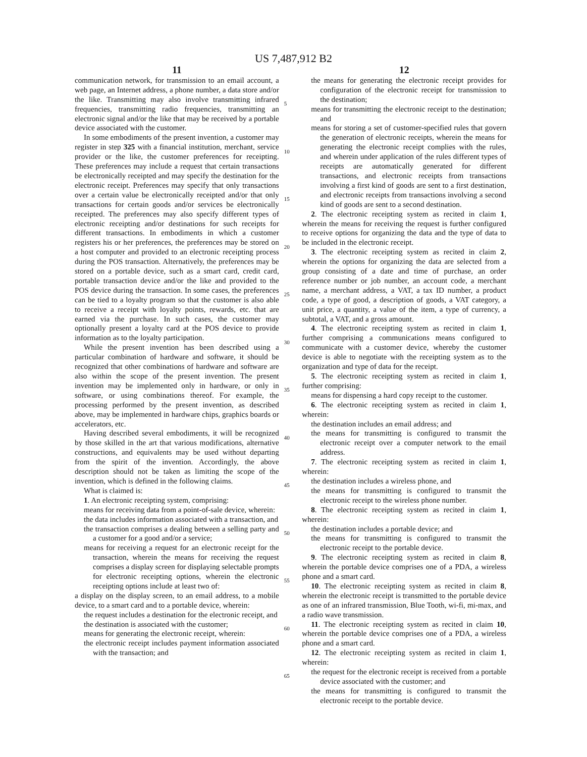US 7,487,912 B2
11
communication network, for transmission to an email account, a web page, an Internet address, a phone number, a data store and/or the like. Transmitting may also involve transmitting infrared frequencies, transmitting radio frequencies, transmitting an electronic signal and/or the like that may be received by a portable device associated with the customer.
In some embodiments of the present invention, a customer may register in step 325 with a financial institution, merchant, service provider or the like, the customer preferences for receipting. These preferences may include a request that certain transactions be electronically receipted and may specify the destination for the electronic receipt. Preferences may specify that only transactions over a certain value be electronically receipted and/or that only transactions for certain goods and/or services be electronically receipted. The preferences may also specify different types of electronic receipting and/or destinations for such receipts for different transactions. In embodiments in which a customer registers his or her preferences, the preferences may be stored on a host computer and provided to an electronic receipting process during the POS transaction. Alternatively, the preferences may be stored on a portable device, such as a smart card, credit card, portable transaction device and/or the like and provided to the POS device during the transaction. In some cases, the preferences can be tied to a loyalty program so that the customer is also able to receive a receipt with loyalty points, rewards, etc. that are earned via the purchase. In such cases, the customer may optionally present a loyalty card at the POS device to provide information as to the loyalty participation.
While the present invention has been described using a particular combination of hardware and software, it should be recognized that other combinations of hardware and software are also within the scope of the present invention. The present invention may be implemented only in hardware, or only in software, or using combinations thereof. For example, the processing performed by the present invention, as described above, may be implemented in hardware chips, graphics boards or accelerators, etc.
Having described several embodiments, it will be recognized by those skilled in the art that various modifications, alternative constructions, and equivalents may be used without departing from the spirit of the invention. Accordingly, the above description should not be taken as limiting the scope of the invention, which is defined in the following claims.
What is claimed is:
1. An electronic receipting system, comprising:
means for receiving data from a point-of-sale device, wherein:
the data includes information associated with a transaction, and
the transaction comprises a dealing between a selling party and a customer for a good and/or a service;
means for receiving a request for an electronic receipt for the transaction, wherein the means for receiving the request comprises a display screen for displaying selectable prompts for electronic receipting options, wherein the electronic receipting options include at least two of:
a display on the display screen, to an email address, to a mobile device, to a smart card and to a portable device, wherein:
the request includes a destination for the electronic receipt, and
the destination is associated with the customer;
means for generating the electronic receipt, wherein:
the electronic receipt includes payment information associated with the transaction; and
5
10
15
20
25
30
35
40
45
50
55
60
65
12
the means for generating the electronic receipt provides for configuration of the electronic receipt for transmission to the destination;
means for transmitting the electronic receipt to the destination; and
means for storing a set of customer-specified rules that govern the generation of electronic receipts, wherein the means for generating the electronic receipt complies with the rules, and wherein under application of the rules different types of receipts are automatically generated for different transactions, and electronic receipts from transactions involving a first kind of goods are sent to a first destination, and electronic receipts from transactions involving a second kind of goods are sent to a second destination.
2. The electronic receipting system as recited in claim 1, wherein the means for receiving the request is further configured to receive options for organizing the data and the type of data to be included in the electronic receipt.
3. The electronic receipting system as recited in claim 2, wherein the options for organizing the data are selected from a group consisting of a date and time of purchase, an order reference number or job number, an account code, a merchant name, a merchant address, a VAT, a tax ID number, a product code, a type of good, a description of goods, a VAT category, a unit price, a quantity, a value of the item, a type of currency, a subtotal, a VAT, and a gross amount.
4. The electronic receipting system as recited in claim 1, further comprising a communications means configured to communicate with a customer device, whereby the customer device is able to negotiate with the receipting system as to the organization and type of data for the receipt.
5. The electronic receipting system as recited in claim 1, further comprising:
means for dispensing a hard copy receipt to the customer.
6. The electronic receipting system as recited in claim 1, wherein:
the destination includes an email address; and
the means for transmitting is configured to transmit the electronic receipt over a computer network to the email address.
7. The electronic receipting system as recited in claim 1, wherein:
the destination includes a wireless phone, and
the means for transmitting is configured to transmit the electronic receipt to the wireless phone number.
8. The electronic receipting system as recited in claim 1, wherein:
the destination includes a portable device; and
the means for transmitting is configured to transmit the electronic receipt to the portable device.
9. The electronic receipting system as recited in claim 8, wherein the portable device comprises one of a PDA, a wireless phone and a smart card.
10. The electronic receipting system as recited in claim 8, wherein the electronic receipt is transmitted to the portable device as one of an infrared transmission, Blue Tooth, wi-fi, mi-max, and a radio wave transmission.
11. The electronic receipting system as recited in claim 10, wherein the portable device comprises one of a PDA, a wireless phone and a smart card.
12. The electronic receipting system as recited in claim 1, wherein:
the request for the electronic receipt is received from a portable device associated with the customer; and
the means for transmitting is configured to transmit the electronic receipt to the portable device.